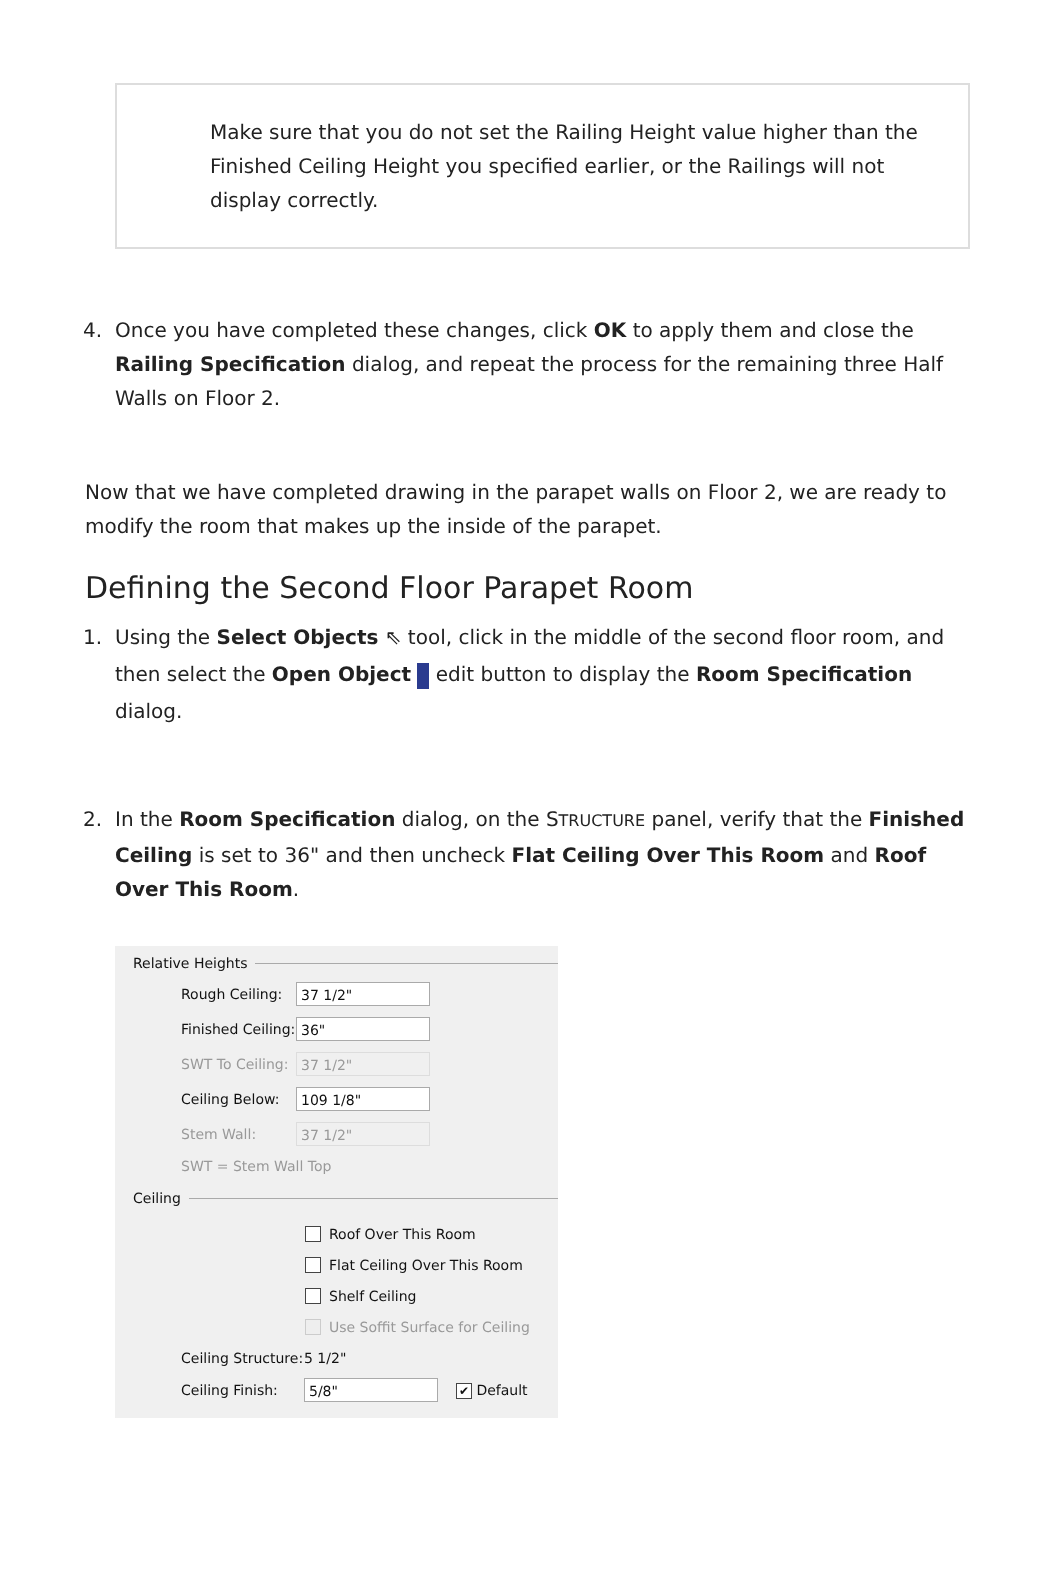Make sure that you do not set the Railing Height value higher than the Finished Ceiling Height you specified earlier, or the Railings will not display correctly.
4. Once you have completed these changes, click OK to apply them and close the Railing Specification dialog, and repeat the process for the remaining three Half Walls on Floor 2.
Now that we have completed drawing in the parapet walls on Floor 2, we are ready to modify the room that makes up the inside of the parapet.
Defining the Second Floor Parapet Room
1. Using the Select Objects ⇖ tool, click in the middle of the second floor room, and then select the Open Object edit button to display the Room Specification dialog.
2. In the Room Specification dialog, on the STRUCTURE panel, verify that the Finished Ceiling is set to 36" and then uncheck Flat Ceiling Over This Room and Roof Over This Room.
Relative Heights
Rough Ceiling: 37 1/2"
Finished Ceiling: 36"
SWT To Ceiling: 37 1/2"
Ceiling Below: 109 1/8"
Stem Wall: 37 1/2"
SWT = Stem Wall Top
Ceiling
Roof Over This Room
Flat Ceiling Over This Room
Shelf Ceiling
Use Soffit Surface for Ceiling
Ceiling Structure: 5 1/2"
Ceiling Finish: 5/8" ✔ Default